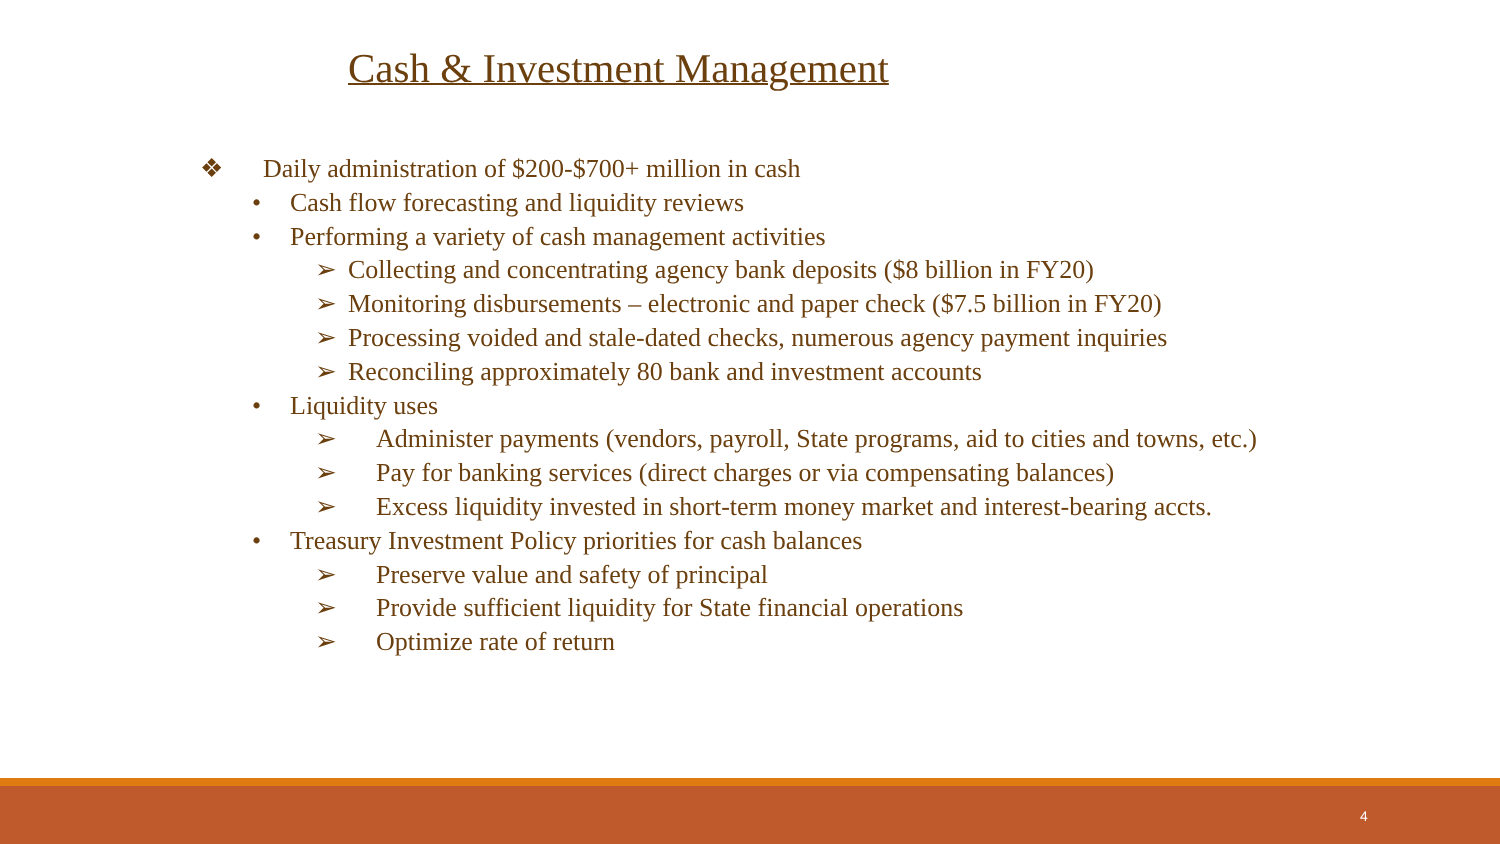Cash & Investment Management
❖ Daily administration of $200-$700+ million in cash
• Cash flow forecasting and liquidity reviews
• Performing a variety of cash management activities
➢ Collecting and concentrating agency bank deposits ($8 billion in FY20)
➢ Monitoring disbursements – electronic and paper check ($7.5 billion in FY20)
➢ Processing voided and stale-dated checks, numerous agency payment inquiries
➢ Reconciling approximately 80 bank and investment accounts
• Liquidity uses
➢ Administer payments (vendors, payroll, State programs, aid to cities and towns, etc.)
➢ Pay for banking services (direct charges or via compensating balances)
➢ Excess liquidity invested in short-term money market and interest-bearing accts.
• Treasury Investment Policy priorities for cash balances
➢ Preserve value and safety of principal
➢ Provide sufficient liquidity for State financial operations
➢ Optimize rate of return
4